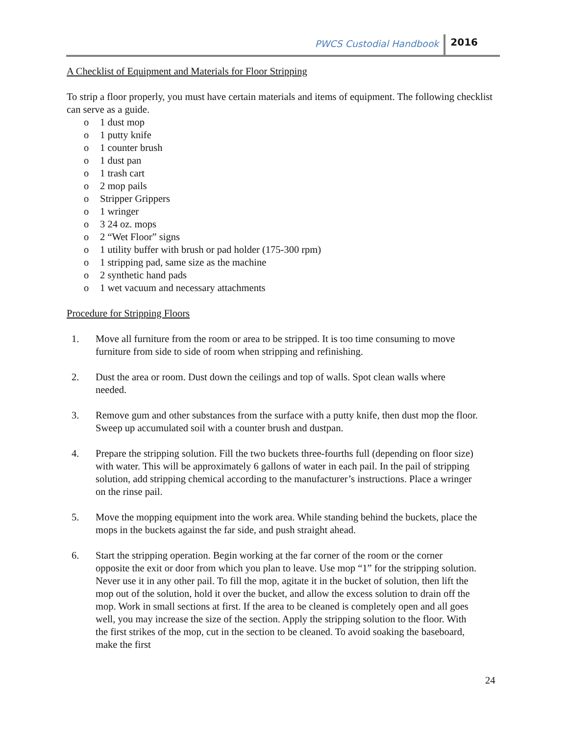PWCS Custodial Handbook 2016
A Checklist of Equipment and Materials for Floor Stripping
To strip a floor properly, you must have certain materials and items of equipment. The following checklist can serve as a guide.
o 1 dust mop
o 1 putty knife
o 1 counter brush
o 1 dust pan
o 1 trash cart
o 2 mop pails
o Stripper Grippers
o 1 wringer
o 3 24 oz. mops
o 2 “Wet Floor” signs
o 1 utility buffer with brush or pad holder (175-300 rpm)
o 1 stripping pad, same size as the machine
o 2 synthetic hand pads
o 1 wet vacuum and necessary attachments
Procedure for Stripping Floors
1. Move all furniture from the room or area to be stripped. It is too time consuming to move furniture from side to side of room when stripping and refinishing.
2. Dust the area or room. Dust down the ceilings and top of walls. Spot clean walls where needed.
3. Remove gum and other substances from the surface with a putty knife, then dust mop the floor. Sweep up accumulated soil with a counter brush and dustpan.
4. Prepare the stripping solution. Fill the two buckets three-fourths full (depending on floor size) with water. This will be approximately 6 gallons of water in each pail. In the pail of stripping solution, add stripping chemical according to the manufacturer’s instructions. Place a wringer on the rinse pail.
5. Move the mopping equipment into the work area. While standing behind the buckets, place the mops in the buckets against the far side, and push straight ahead.
6. Start the stripping operation. Begin working at the far corner of the room or the corner opposite the exit or door from which you plan to leave. Use mop “1” for the stripping solution. Never use it in any other pail. To fill the mop, agitate it in the bucket of solution, then lift the mop out of the solution, hold it over the bucket, and allow the excess solution to drain off the mop. Work in small sections at first. If the area to be cleaned is completely open and all goes well, you may increase the size of the section. Apply the stripping solution to the floor. With the first strikes of the mop, cut in the section to be cleaned. To avoid soaking the baseboard, make the first
24